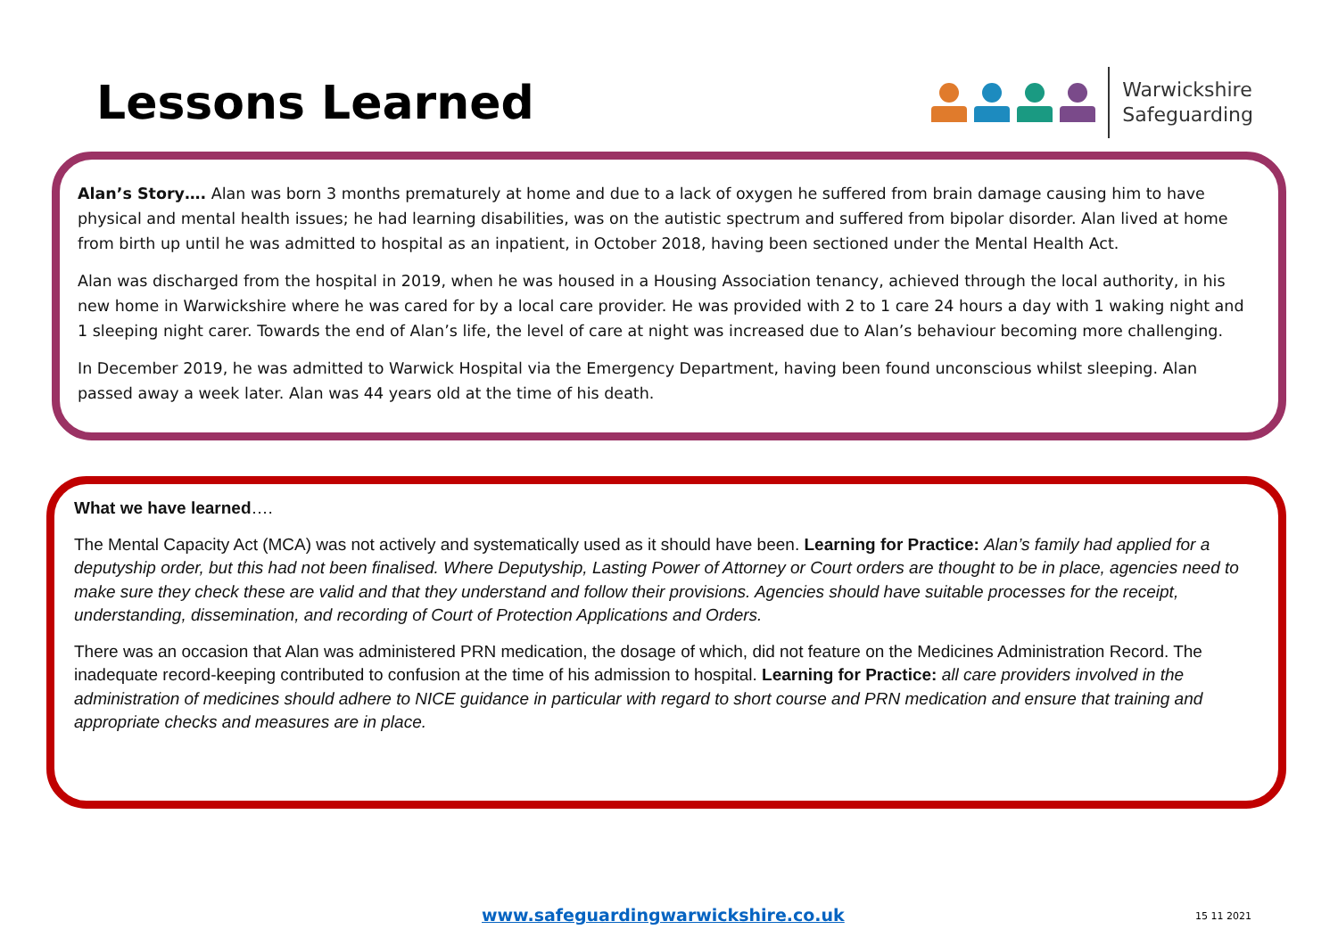Lessons Learned
Warwickshire
Safeguarding
Alan’s Story…. Alan was born 3 months prematurely at home and due to a lack of oxygen he suffered from brain damage causing him to have physical and mental health issues; he had learning disabilities, was on the autistic spectrum and suffered from bipolar disorder. Alan lived at home from birth up until he was admitted to hospital as an inpatient, in October 2018, having been sectioned under the Mental Health Act.
Alan was discharged from the hospital in 2019, when he was housed in a Housing Association tenancy, achieved through the local authority, in his new home in Warwickshire where he was cared for by a local care provider. He was provided with 2 to 1 care 24 hours a day with 1 waking night and 1 sleeping night carer. Towards the end of Alan’s life, the level of care at night was increased due to Alan’s behaviour becoming more challenging.
In December 2019, he was admitted to Warwick Hospital via the Emergency Department, having been found unconscious whilst sleeping. Alan passed away a week later. Alan was 44 years old at the time of his death.
What we have learned….
The Mental Capacity Act (MCA) was not actively and systematically used as it should have been. Learning for Practice: Alan’s family had applied for a deputyship order, but this had not been finalised. Where Deputyship, Lasting Power of Attorney or Court orders are thought to be in place, agencies need to make sure they check these are valid and that they understand and follow their provisions. Agencies should have suitable processes for the receipt, understanding, dissemination, and recording of Court of Protection Applications and Orders.
There was an occasion that Alan was administered PRN medication, the dosage of which, did not feature on the Medicines Administration Record. The inadequate record-keeping contributed to confusion at the time of his admission to hospital. Learning for Practice: all care providers involved in the administration of medicines should adhere to NICE guidance in particular with regard to short course and PRN medication and ensure that training and appropriate checks and measures are in place.
www.safeguardingwarwickshire.co.uk 15 11 2021